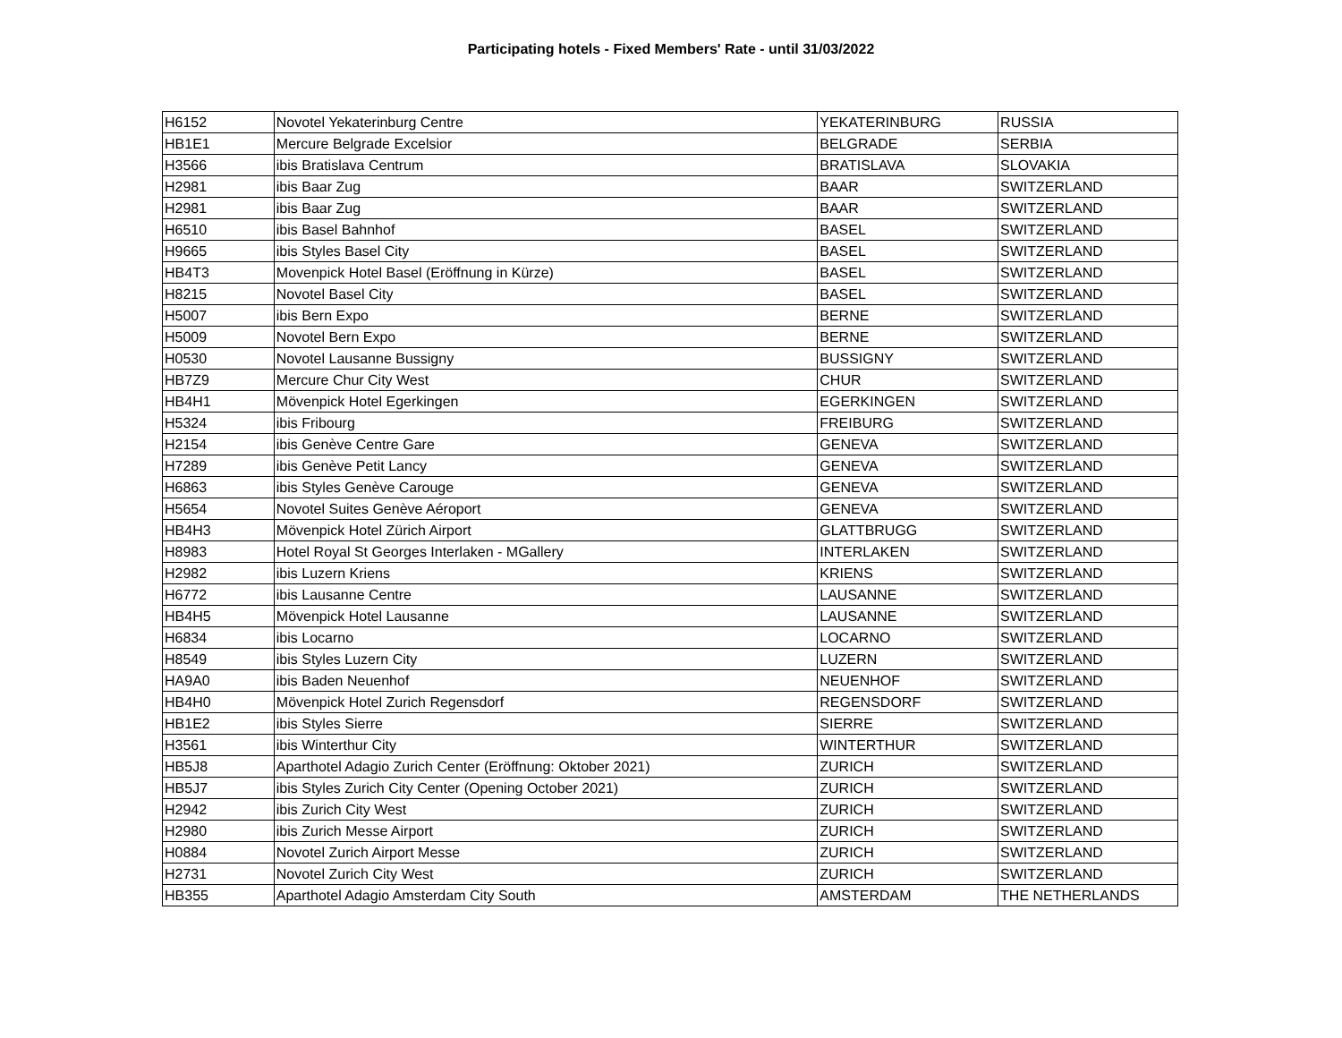Participating hotels - Fixed Members' Rate - until 31/03/2022
| H6152 | Novotel Yekaterinburg Centre | YEKATERINBURG | RUSSIA |
| HB1E1 | Mercure Belgrade Excelsior | BELGRADE | SERBIA |
| H3566 | ibis Bratislava Centrum | BRATISLAVA | SLOVAKIA |
| H2981 | ibis Baar Zug | BAAR | SWITZERLAND |
| H2981 | ibis Baar Zug | BAAR | SWITZERLAND |
| H6510 | ibis Basel Bahnhof | BASEL | SWITZERLAND |
| H9665 | ibis Styles Basel City | BASEL | SWITZERLAND |
| HB4T3 | Movenpick Hotel Basel (Eröffnung in Kürze) | BASEL | SWITZERLAND |
| H8215 | Novotel Basel City | BASEL | SWITZERLAND |
| H5007 | ibis Bern Expo | BERNE | SWITZERLAND |
| H5009 | Novotel Bern Expo | BERNE | SWITZERLAND |
| H0530 | Novotel Lausanne Bussigny | BUSSIGNY | SWITZERLAND |
| HB7Z9 | Mercure Chur City West | CHUR | SWITZERLAND |
| HB4H1 | Mövenpick Hotel Egerkingen | EGERKINGEN | SWITZERLAND |
| H5324 | ibis Fribourg | FREIBURG | SWITZERLAND |
| H2154 | ibis Genève Centre Gare | GENEVA | SWITZERLAND |
| H7289 | ibis Genève Petit Lancy | GENEVA | SWITZERLAND |
| H6863 | ibis Styles Genève Carouge | GENEVA | SWITZERLAND |
| H5654 | Novotel Suites Genève Aéroport | GENEVA | SWITZERLAND |
| HB4H3 | Mövenpick Hotel Zürich Airport | GLATTBRUGG | SWITZERLAND |
| H8983 | Hotel Royal St Georges Interlaken - MGallery | INTERLAKEN | SWITZERLAND |
| H2982 | ibis Luzern Kriens | KRIENS | SWITZERLAND |
| H6772 | ibis Lausanne Centre | LAUSANNE | SWITZERLAND |
| HB4H5 | Mövenpick Hotel Lausanne | LAUSANNE | SWITZERLAND |
| H6834 | ibis Locarno | LOCARNO | SWITZERLAND |
| H8549 | ibis Styles Luzern City | LUZERN | SWITZERLAND |
| HA9A0 | ibis Baden Neuenhof | NEUENHOF | SWITZERLAND |
| HB4H0 | Mövenpick Hotel Zurich Regensdorf | REGENSDORF | SWITZERLAND |
| HB1E2 | ibis Styles Sierre | SIERRE | SWITZERLAND |
| H3561 | ibis Winterthur City | WINTERTHUR | SWITZERLAND |
| HB5J8 | Aparthotel Adagio Zurich Center (Eröffnung: Oktober 2021) | ZURICH | SWITZERLAND |
| HB5J7 | ibis Styles Zurich City Center (Opening October 2021) | ZURICH | SWITZERLAND |
| H2942 | ibis Zurich City West | ZURICH | SWITZERLAND |
| H2980 | ibis Zurich Messe Airport | ZURICH | SWITZERLAND |
| H0884 | Novotel Zurich Airport Messe | ZURICH | SWITZERLAND |
| H2731 | Novotel Zurich City West | ZURICH | SWITZERLAND |
| HB355 | Aparthotel Adagio Amsterdam City South | AMSTERDAM | THE NETHERLANDS |